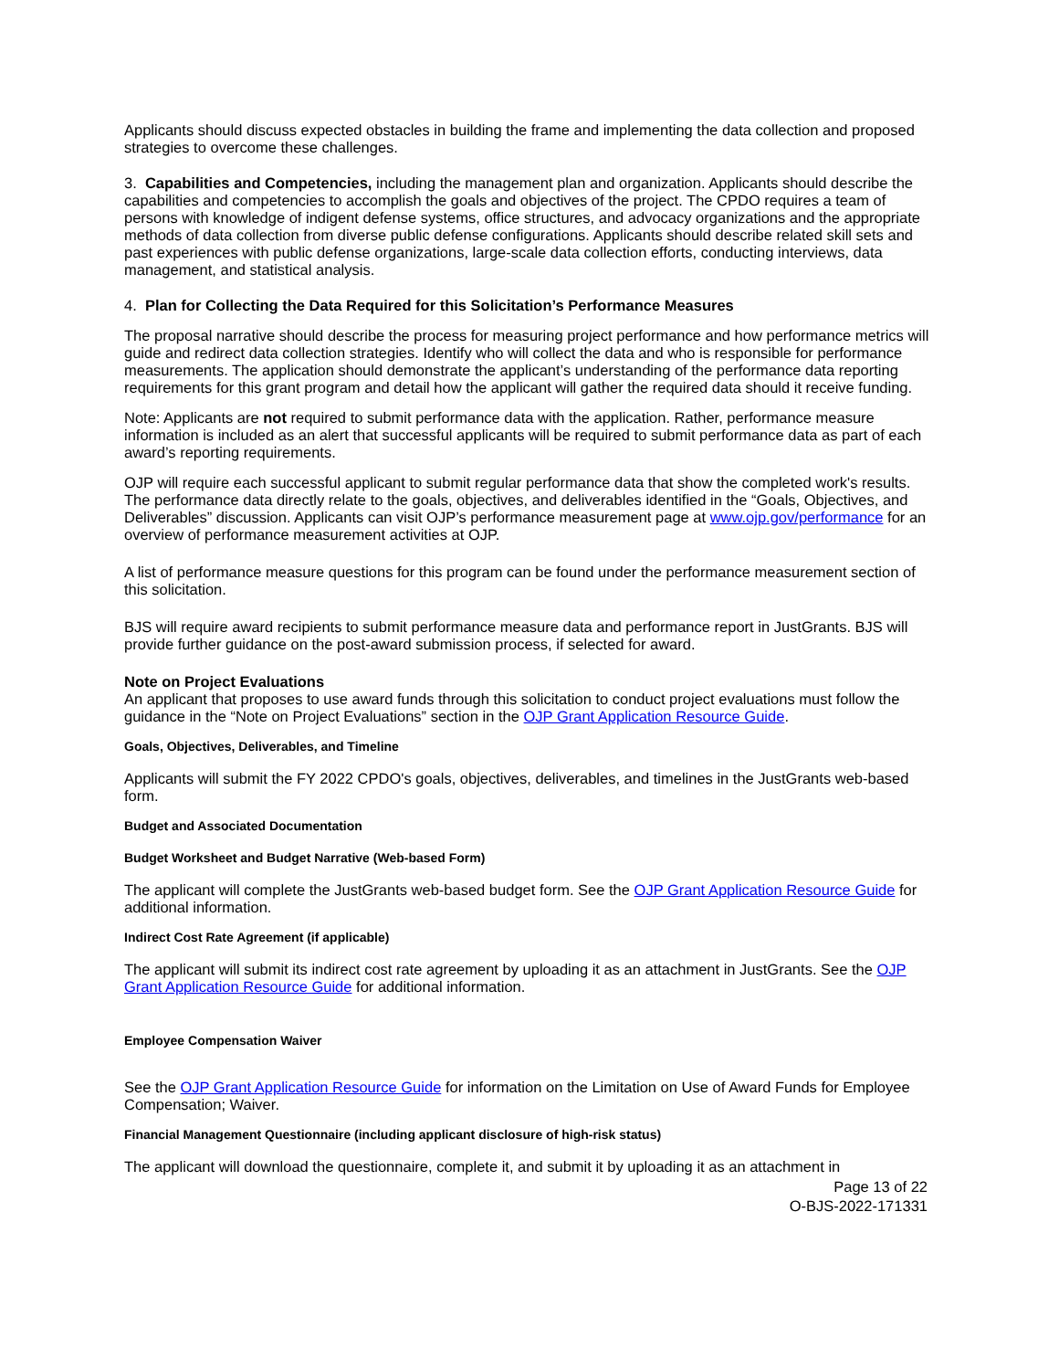Applicants should discuss expected obstacles in building the frame and implementing the data collection and proposed strategies to overcome these challenges.
3. Capabilities and Competencies, including the management plan and organization. Applicants should describe the capabilities and competencies to accomplish the goals and objectives of the project. The CPDO requires a team of persons with knowledge of indigent defense systems, office structures, and advocacy organizations and the appropriate methods of data collection from diverse public defense configurations. Applicants should describe related skill sets and past experiences with public defense organizations, large-scale data collection efforts, conducting interviews, data management, and statistical analysis.
4. Plan for Collecting the Data Required for this Solicitation’s Performance Measures
The proposal narrative should describe the process for measuring project performance and how performance metrics will guide and redirect data collection strategies. Identify who will collect the data and who is responsible for performance measurements. The application should demonstrate the applicant’s understanding of the performance data reporting requirements for this grant program and detail how the applicant will gather the required data should it receive funding.
Note: Applicants are not required to submit performance data with the application. Rather, performance measure information is included as an alert that successful applicants will be required to submit performance data as part of each award’s reporting requirements.
OJP will require each successful applicant to submit regular performance data that show the completed work's results. The performance data directly relate to the goals, objectives, and deliverables identified in the “Goals, Objectives, and Deliverables” discussion. Applicants can visit OJP’s performance measurement page at www.ojp.gov/performance for an overview of performance measurement activities at OJP.
A list of performance measure questions for this program can be found under the performance measurement section of this solicitation.
BJS will require award recipients to submit performance measure data and performance report in JustGrants. BJS will provide further guidance on the post-award submission process, if selected for award.
Note on Project Evaluations
An applicant that proposes to use award funds through this solicitation to conduct project evaluations must follow the guidance in the “Note on Project Evaluations” section in the OJP Grant Application Resource Guide.
Goals, Objectives, Deliverables, and Timeline
Applicants will submit the FY 2022 CPDO's goals, objectives, deliverables, and timelines in the JustGrants web-based form.
Budget and Associated Documentation
Budget Worksheet and Budget Narrative (Web-based Form)
The applicant will complete the JustGrants web-based budget form. See the OJP Grant Application Resource Guide for additional information.
Indirect Cost Rate Agreement (if applicable)
The applicant will submit its indirect cost rate agreement by uploading it as an attachment in JustGrants. See the OJP Grant Application Resource Guide for additional information.
Employee Compensation Waiver
See the OJP Grant Application Resource Guide for information on the Limitation on Use of Award Funds for Employee Compensation; Waiver.
Financial Management Questionnaire (including applicant disclosure of high-risk status)
The applicant will download the questionnaire, complete it, and submit it by uploading it as an attachment in
Page 13 of 22
O-BJS-2022-171331